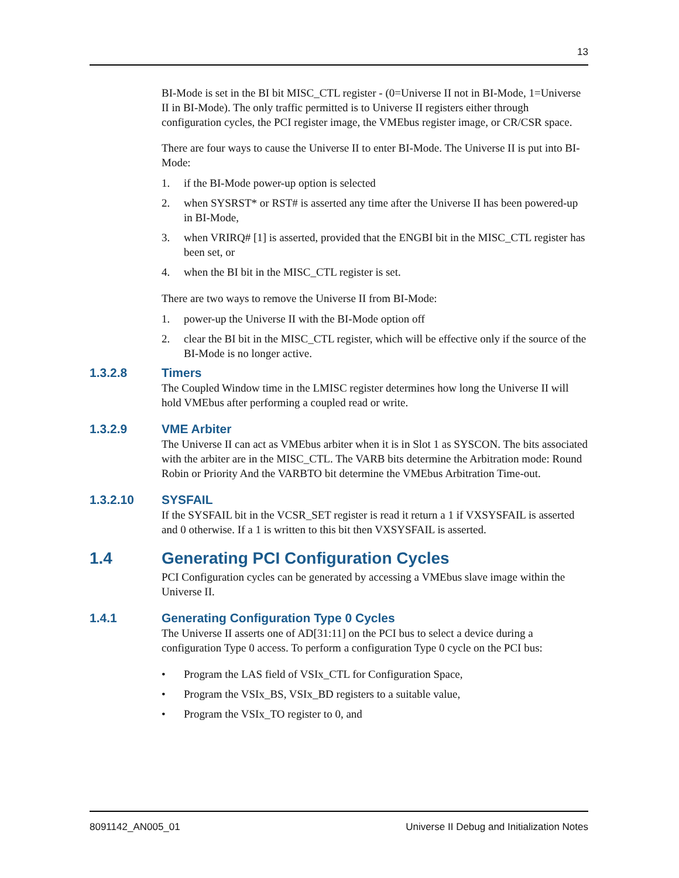13
BI-Mode is set in the BI bit MISC_CTL register - (0=Universe II not in BI-Mode, 1=Universe II in BI-Mode). The only traffic permitted is to Universe II registers either through configuration cycles, the PCI register image, the VMEbus register image, or CR/CSR space.
There are four ways to cause the Universe II to enter BI-Mode. The Universe II is put into BI-Mode:
1. if the BI-Mode power-up option is selected
2. when SYSRST* or RST# is asserted any time after the Universe II has been powered-up in BI-Mode,
3. when VRIRQ# [1] is asserted, provided that the ENGBI bit in the MISC_CTL register has been set, or
4. when the BI bit in the MISC_CTL register is set.
There are two ways to remove the Universe II from BI-Mode:
1. power-up the Universe II with the BI-Mode option off
2. clear the BI bit in the MISC_CTL register, which will be effective only if the source of the BI-Mode is no longer active.
1.3.2.8 Timers
The Coupled Window time in the LMISC register determines how long the Universe II will hold VMEbus after performing a coupled read or write.
1.3.2.9 VME Arbiter
The Universe II can act as VMEbus arbiter when it is in Slot 1 as SYSCON. The bits associated with the arbiter are in the MISC_CTL. The VARB bits determine the Arbitration mode: Round Robin or Priority And the VARBTO bit determine the VMEbus Arbitration Time-out.
1.3.2.10 SYSFAIL
If the SYSFAIL bit in the VCSR_SET register is read it return a 1 if VXSYSFAIL is asserted and 0 otherwise. If a 1 is written to this bit then VXSYSFAIL is asserted.
1.4 Generating PCI Configuration Cycles
PCI Configuration cycles can be generated by accessing a VMEbus slave image within the Universe II.
1.4.1 Generating Configuration Type 0 Cycles
The Universe II asserts one of AD[31:11] on the PCI bus to select a device during a configuration Type 0 access. To perform a configuration Type 0 cycle on the PCI bus:
• Program the LAS field of VSIx_CTL for Configuration Space,
• Program the VSIx_BS, VSIx_BD registers to a suitable value,
• Program the VSIx_TO register to 0, and
8091142_AN005_01 Universe II Debug and Initialization Notes